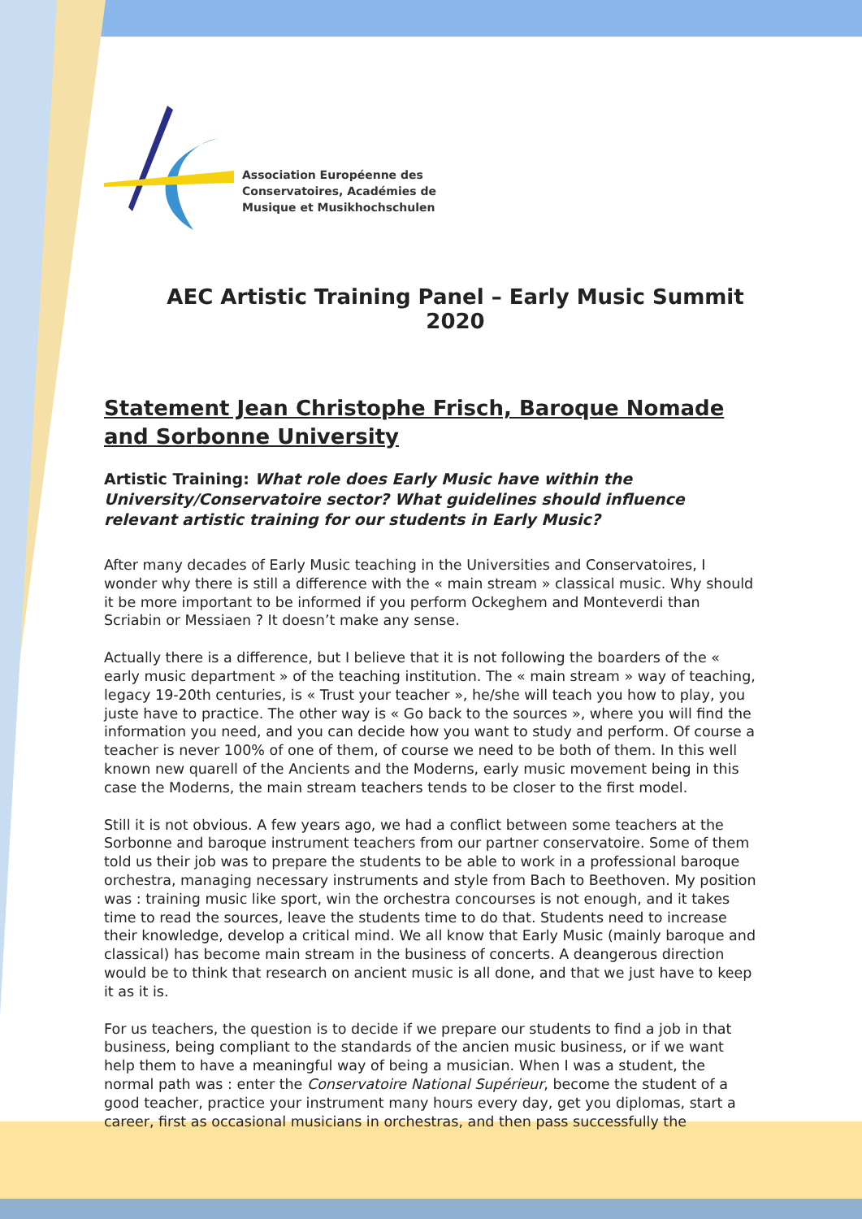Association Européenne des
Conservatoires, Académies de
Musique et Musikhochschulen
AEC Artistic Training Panel – Early Music Summit 2020
Statement Jean Christophe Frisch, Baroque Nomade and Sorbonne University
Artistic Training: What role does Early Music have within the University/Conservatoire sector? What guidelines should influence relevant artistic training for our students in Early Music?
After many decades of Early Music teaching in the Universities and Conservatoires, I wonder why there is still a difference with the « main stream » classical music. Why should it be more important to be informed if you perform Ockeghem and Monteverdi than Scriabin or Messiaen ? It doesn’t make any sense.
Actually there is a difference, but I believe that it is not following the boarders of the « early music department » of the teaching institution. The « main stream » way of teaching, legacy 19-20th centuries, is « Trust your teacher », he/she will teach you how to play, you juste have to practice. The other way is « Go back to the sources », where you will find the information you need, and you can decide how you want to study and perform. Of course a teacher is never 100% of one of them, of course we need to be both of them. In this well known new quarell of the Ancients and the Moderns, early music movement being in this case the Moderns, the main stream teachers tends to be closer to the first model.
Still it is not obvious. A few years ago, we had a conflict between some teachers at the Sorbonne and baroque instrument teachers from our partner conservatoire. Some of them told us their job was to prepare the students to be able to work in a professional baroque orchestra, managing necessary instruments and style from Bach to Beethoven. My position was : training music like sport, win the orchestra concourses is not enough, and it takes time to read the sources, leave the students time to do that. Students need to increase their knowledge, develop a critical mind. We all know that Early Music (mainly baroque and classical) has become main stream in the business of concerts. A deangerous direction would be to think that research on ancient music is all done, and that we just have to keep it as it is.
For us teachers, the question is to decide if we prepare our students to find a job in that business, being compliant to the standards of the ancien music business, or if we want help them to have a meaningful way of being a musician. When I was a student, the normal path was : enter the Conservatoire National Supérieur, become the student of a good teacher, practice your instrument many hours every day, get you diplomas, start a career, first as occasional musicians in orchestras, and then pass successfully the